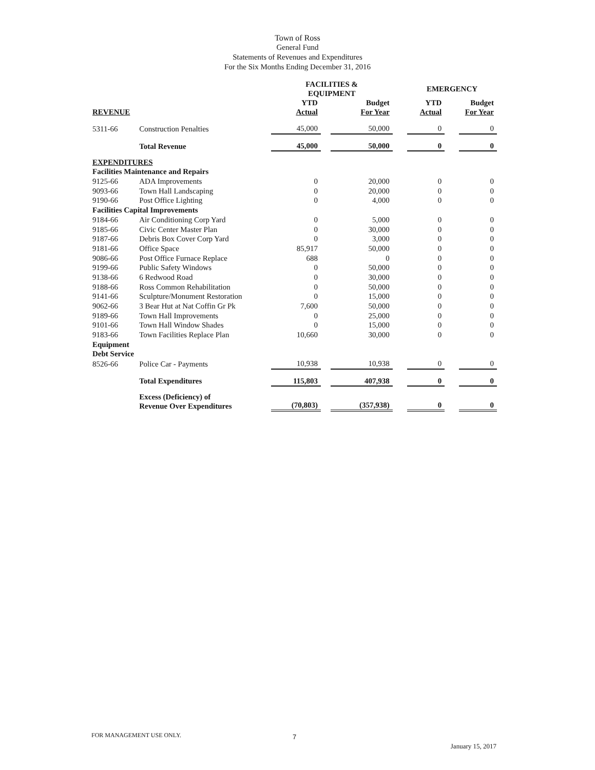Town of Ross
General Fund
Statements of Revenues and Expenditures
For the Six Months Ending December 31, 2016
| | | FACILITIES & EQUIPMENT | | | | EMERGENCY | | |
| --- | --- | --- | --- | --- | --- | --- | --- | --- |
| REVENUE | | YTD Actual | | Budget For Year | | YTD Actual | | Budget For Year |
| 5311-66 | Construction Penalties | 45,000 | | 50,000 | | 0 | | 0 |
| | Total Revenue | 45,000 | | 50,000 | | 0 | | 0 |
| EXPENDITURES | | | | | | | | |
| Facilities Maintenance and Repairs | | | | | | | | |
| 9125-66 | ADA Improvements | 0 | | 20,000 | | 0 | | 0 |
| 9093-66 | Town Hall Landscaping | 0 | | 20,000 | | 0 | | 0 |
| 9190-66 | Post Office Lighting | 0 | | 4,000 | | 0 | | 0 |
| Facilities Capital Improvements | | | | | | | | |
| 9184-66 | Air Conditioning Corp Yard | 0 | | 5,000 | | 0 | | 0 |
| 9185-66 | Civic Center Master Plan | 0 | | 30,000 | | 0 | | 0 |
| 9187-66 | Debris Box Cover Corp Yard | 0 | | 3,000 | | 0 | | 0 |
| 9181-66 | Office Space | 85,917 | | 50,000 | | 0 | | 0 |
| 9086-66 | Post Office Furnace Replace | 688 | | 0 | | 0 | | 0 |
| 9199-66 | Public Safety Windows | 0 | | 50,000 | | 0 | | 0 |
| 9138-66 | 6 Redwood Road | 0 | | 30,000 | | 0 | | 0 |
| 9188-66 | Ross Common Rehabilitation | 0 | | 50,000 | | 0 | | 0 |
| 9141-66 | Sculpture/Monument Restoration | 0 | | 15,000 | | 0 | | 0 |
| 9062-66 | 3 Bear Hut at Nat Coffin Gr Pk | 7,600 | | 50,000 | | 0 | | 0 |
| 9189-66 | Town Hall Improvements | 0 | | 25,000 | | 0 | | 0 |
| 9101-66 | Town Hall Window Shades | 0 | | 15,000 | | 0 | | 0 |
| 9183-66 | Town Facilities Replace Plan | 10,660 | | 30,000 | | 0 | | 0 |
| Equipment | | | | | | | | |
| Debt Service | | | | | | | | |
| 8526-66 | Police Car - Payments | 10,938 | | 10,938 | | 0 | | 0 |
| | Total Expenditures | 115,803 | | 407,938 | | 0 | | 0 |
| | Excess (Deficiency) of Revenue Over Expenditures | (70,803) | | (357,938) | | 0 | | 0 |
FOR MANAGEMENT USE ONLY. 7
January 15, 2017